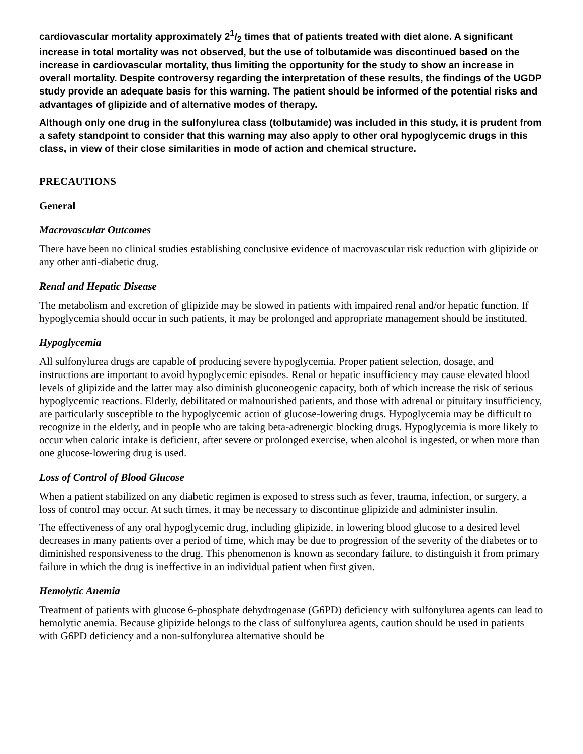cardiovascular mortality approximately 21/2 times that of patients treated with diet alone. A significant increase in total mortality was not observed, but the use of tolbutamide was discontinued based on the increase in cardiovascular mortality, thus limiting the opportunity for the study to show an increase in overall mortality. Despite controversy regarding the interpretation of these results, the findings of the UGDP study provide an adequate basis for this warning. The patient should be informed of the potential risks and advantages of glipizide and of alternative modes of therapy.
Although only one drug in the sulfonylurea class (tolbutamide) was included in this study, it is prudent from a safety standpoint to consider that this warning may also apply to other oral hypoglycemic drugs in this class, in view of their close similarities in mode of action and chemical structure.
PRECAUTIONS
General
Macrovascular Outcomes
There have been no clinical studies establishing conclusive evidence of macrovascular risk reduction with glipizide or any other anti-diabetic drug.
Renal and Hepatic Disease
The metabolism and excretion of glipizide may be slowed in patients with impaired renal and/or hepatic function. If hypoglycemia should occur in such patients, it may be prolonged and appropriate management should be instituted.
Hypoglycemia
All sulfonylurea drugs are capable of producing severe hypoglycemia. Proper patient selection, dosage, and instructions are important to avoid hypoglycemic episodes. Renal or hepatic insufficiency may cause elevated blood levels of glipizide and the latter may also diminish gluconeogenic capacity, both of which increase the risk of serious hypoglycemic reactions. Elderly, debilitated or malnourished patients, and those with adrenal or pituitary insufficiency, are particularly susceptible to the hypoglycemic action of glucose-lowering drugs. Hypoglycemia may be difficult to recognize in the elderly, and in people who are taking beta-adrenergic blocking drugs. Hypoglycemia is more likely to occur when caloric intake is deficient, after severe or prolonged exercise, when alcohol is ingested, or when more than one glucose-lowering drug is used.
Loss of Control of Blood Glucose
When a patient stabilized on any diabetic regimen is exposed to stress such as fever, trauma, infection, or surgery, a loss of control may occur. At such times, it may be necessary to discontinue glipizide and administer insulin.
The effectiveness of any oral hypoglycemic drug, including glipizide, in lowering blood glucose to a desired level decreases in many patients over a period of time, which may be due to progression of the severity of the diabetes or to diminished responsiveness to the drug. This phenomenon is known as secondary failure, to distinguish it from primary failure in which the drug is ineffective in an individual patient when first given.
Hemolytic Anemia
Treatment of patients with glucose 6-phosphate dehydrogenase (G6PD) deficiency with sulfonylurea agents can lead to hemolytic anemia. Because glipizide belongs to the class of sulfonylurea agents, caution should be used in patients with G6PD deficiency and a non-sulfonylurea alternative should be